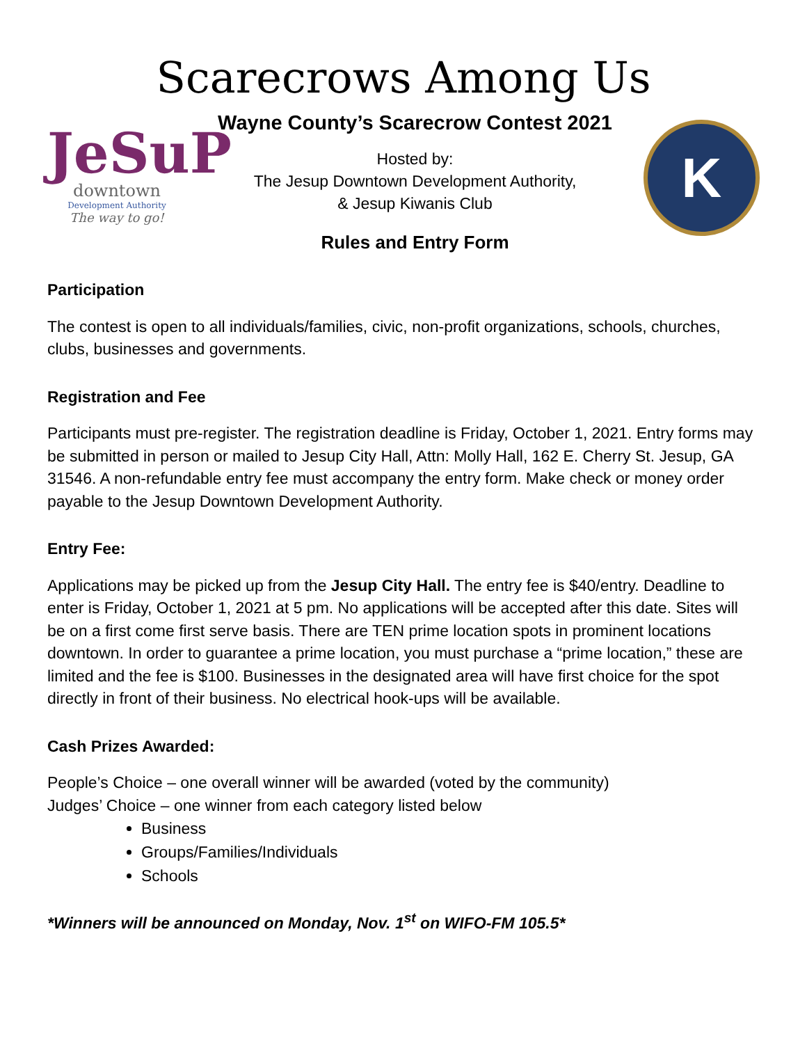Scarecrows Among Us
JeSuP
downtown
Development Authority
The way to go!
Wayne County’s Scarecrow Contest 2021
Hosted by:
The Jesup Downtown Development Authority,
& Jesup Kiwanis Club
Rules and Entry Form
K
Participation
The contest is open to all individuals/families, civic, non-profit organizations, schools, churches, clubs, businesses and governments.
Registration and Fee
Participants must pre-register. The registration deadline is Friday, October 1, 2021. Entry forms may be submitted in person or mailed to Jesup City Hall, Attn: Molly Hall, 162 E. Cherry St. Jesup, GA 31546. A non-refundable entry fee must accompany the entry form. Make check or money order payable to the Jesup Downtown Development Authority.
Entry Fee:
Applications may be picked up from the Jesup City Hall. The entry fee is $40/entry. Deadline to enter is Friday, October 1, 2021 at 5 pm. No applications will be accepted after this date. Sites will be on a first come first serve basis. There are TEN prime location spots in prominent locations downtown. In order to guarantee a prime location, you must purchase a “prime location,” these are limited and the fee is $100. Businesses in the designated area will have first choice for the spot directly in front of their business. No electrical hook-ups will be available.
Cash Prizes Awarded:
People’s Choice – one overall winner will be awarded (voted by the community)
Judges’ Choice – one winner from each category listed below
Business
Groups/Families/Individuals
Schools
*Winners will be announced on Monday, Nov. 1<sup>st</sup> on WIFO-FM 105.5*